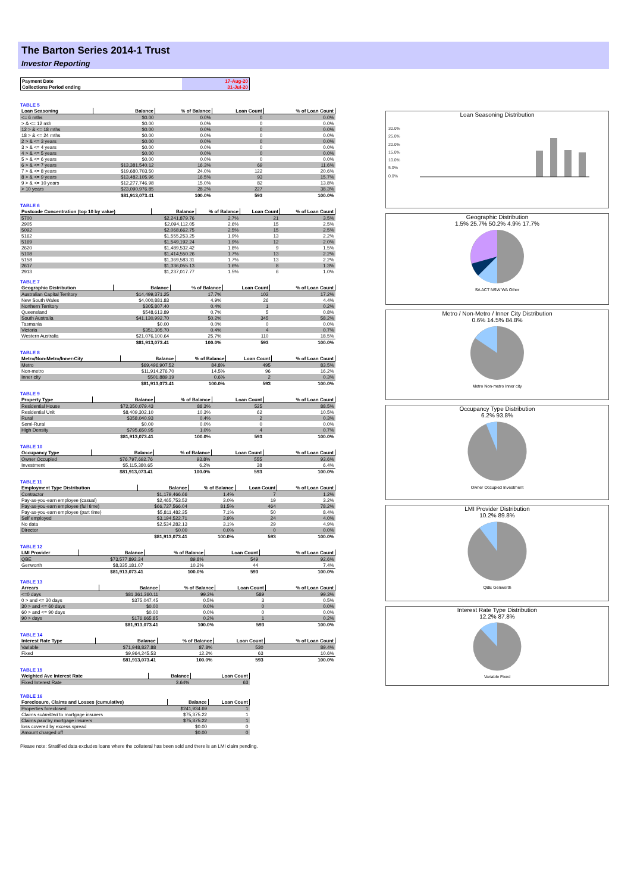The Barton Series 2014-1 Trust
Investor Reporting
| Payment Date | 17-Aug-20 |
| Collections Period ending | 31-Jul-20 |
TABLE 5
| Loan Seasoning | Balance | % of Balance | Loan Count | % of Loan Count |
| --- | --- | --- | --- | --- |
| <= 6 mths | $0.00 | 0.0% | 0 | 0.0% |
| > & <= 12 mth | $0.00 | 0.0% | 0 | 0.0% |
| 12 > & <= 18 mths | $0.00 | 0.0% | 0 | 0.0% |
| 18 > & <= 24 mths | $0.00 | 0.0% | 0 | 0.0% |
| 2 > & <= 3 years | $0.00 | 0.0% | 0 | 0.0% |
| 3 > & <= 4 years | $0.00 | 0.0% | 0 | 0.0% |
| 4 > & <= 5 years | $0.00 | 0.0% | 0 | 0.0% |
| 5 > & <= 6 years | $0.00 | 0.0% | 0 | 0.0% |
| 6 > & <= 7 years | $13,381,540.12 | 16.3% | 69 | 11.6% |
| 7 > & <= 8 years | $19,680,703.50 | 24.0% | 122 | 20.6% |
| 8 > & <= 9 years | $13,482,105.96 | 16.5% | 93 | 15.7% |
| 9 > & <= 10 years | $12,277,746.98 | 15.0% | 82 | 13.8% |
| > 10 years | $23,090,976.85 | 28.2% | 227 | 38.3% |
| | $81,913,073.41 | 100.0% | 593 | 100.0% |
TABLE 6
| Postcode Concentration (top 10 by value) | Balance | % of Balance | Loan Count | % of Loan Count |
| --- | --- | --- | --- | --- |
| 5700 | $2,241,879.76 | 2.7% | 21 | 3.5% |
| 2905 | $2,094,112.05 | 2.6% | 15 | 2.5% |
| 5092 | $2,068,662.75 | 2.5% | 15 | 2.5% |
| 5162 | $1,555,253.25 | 1.9% | 13 | 2.2% |
| 5169 | $1,549,192.24 | 1.9% | 12 | 2.0% |
| 2620 | $1,489,532.42 | 1.8% | 9 | 1.5% |
| 5108 | $1,414,550.26 | 1.7% | 13 | 2.2% |
| 5158 | $1,369,583.31 | 1.7% | 13 | 2.2% |
| 2617 | $1,336,055.13 | 1.6% | 8 | 1.3% |
| 2913 | $1,237,017.77 | 1.5% | 6 | 1.0% |
TABLE 7
| Geographic Distribution | Balance | % of Balance | Loan Count | % of Loan Count |
| --- | --- | --- | --- | --- |
| Australian Capital Territory | $14,499,371.25 | 17.7% | 102 | 17.2% |
| New South Wales | $4,000,881.83 | 4.9% | 26 | 4.4% |
| Northern Territory | $305,807.40 | 0.4% | 1 | 0.2% |
| Queensland | $548,613.89 | 0.7% | 5 | 0.8% |
| South Australia | $41,130,992.70 | 50.2% | 345 | 58.2% |
| Tasmania | $0.00 | 0.0% | 0 | 0.0% |
| Victoria | $351,305.70 | 0.4% | 4 | 0.7% |
| Western Australia | $21,076,100.64 | 25.7% | 110 | 18.5% |
| | $81,913,073.41 | 100.0% | 593 | 100.0% |
TABLE 8
| Metro/Non-Metro/Inner-City | Balance | % of Balance | Loan Count | % of Loan Count |
| --- | --- | --- | --- | --- |
| Metro | $69,496,907.52 | 84.8% | 495 | 83.5% |
| Non-metro | $11,914,276.70 | 14.5% | 96 | 16.2% |
| Inner city | $501,889.19 | 0.6% | 2 | 0.3% |
| | $81,913,073.41 | 100.0% | 593 | 100.0% |
TABLE 9
| Property Type | Balance | % of Balance | Loan Count | % of Loan Count |
| --- | --- | --- | --- | --- |
| Residential House | $72,350,079.43 | 88.3% | 525 | 88.5% |
| Residential Unit | $8,409,302.10 | 10.3% | 62 | 10.5% |
| Rural | $358,040.93 | 0.4% | 2 | 0.3% |
| Semi-Rural | $0.00 | 0.0% | 0 | 0.0% |
| High Density | $795,650.95 | 1.0% | 4 | 0.7% |
| | $81,913,073.41 | 100.0% | 593 | 100.0% |
TABLE 10
| Occupancy Type | Balance | % of Balance | Loan Count | % of Loan Count |
| --- | --- | --- | --- | --- |
| Owner Occupied | $76,797,692.76 | 93.8% | 555 | 93.6% |
| Investment | $5,115,380.65 | 6.2% | 38 | 6.4% |
| | $81,913,073.41 | 100.0% | 593 | 100.0% |
TABLE 11
| Employment Type Distribution | Balance | % of Balance | Loan Count | % of Loan Count |
| --- | --- | --- | --- | --- |
| Contractor | $1,179,466.66 | 1.4% | 7 | 1.2% |
| Pay-as-you-earn employee (casual) | $2,465,753.52 | 3.0% | 19 | 3.2% |
| Pay-as-you-earn employee (full time) | $66,727,566.04 | 81.5% | 464 | 78.2% |
| Pay-as-you-earn employee (part time) | $5,811,482.35 | 7.1% | 50 | 8.4% |
| Self employed | $3,194,522.71 | 3.9% | 24 | 4.0% |
| No data | $2,534,282.13 | 3.1% | 29 | 4.9% |
| Director | $0.00 | 0.0% | 0 | 0.0% |
| | $81,913,073.41 | 100.0% | 593 | 100.0% |
TABLE 12
| LMI Provider | Balance | % of Balance | Loan Count | % of Loan Count |
| --- | --- | --- | --- | --- |
| QBE | $73,577,892.34 | 89.8% | 549 | 92.6% |
| Genworth | $8,335,181.07 | 10.2% | 44 | 7.4% |
| | $81,913,073.41 | 100.0% | 593 | 100.0% |
TABLE 13
| Arrears | Balance | % of Balance | Loan Count | % of Loan Count |
| --- | --- | --- | --- | --- |
| <=0 days | $81,361,360.11 | 99.3% | 589 | 99.3% |
| 0 > and <= 30 days | $375,047.45 | 0.5% | 3 | 0.5% |
| 30 > and <= 60 days | $0.00 | 0.0% | 0 | 0.0% |
| 60 > and <= 90 days | $0.00 | 0.0% | 0 | 0.0% |
| 90 > days | $176,665.85 | 0.2% | 1 | 0.2% |
| | $81,913,073.41 | 100.0% | 593 | 100.0% |
TABLE 14
| Interest Rate Type | Balance | % of Balance | Loan Count | % of Loan Count |
| --- | --- | --- | --- | --- |
| Variable | $71,948,827.88 | 87.8% | 530 | 89.4% |
| Fixed | $9,964,245.53 | 12.2% | 63 | 10.6% |
| | $81,913,073.41 | 100.0% | 593 | 100.0% |
TABLE 15
| Weighted Ave Interest Rate | Balance | Loan Count |
| --- | --- | --- |
| Fixed Interest Rate | 3.64% | 63 |
TABLE 16
| Foreclosure, Claims and Losses (cumulative) | Balance | Loan Count |
| --- | --- | --- |
| Properties foreclosed | $241,934.69 | 1 |
| Claims submitted to mortgage insurers | $75,375.22 | 1 |
| Claims paid by mortgage insurers | $75,375.22 | 1 |
| loss covered by excess spread | $0.00 | 0 |
| Amount charged off | $0.00 | 0 |
Please note: Stratified data excludes loans where the collateral has been sold and there is an LMI claim pending.
Loan Seasoning Distribution
30.0%
25.0%
20.0%
15.0%
10.0%
5.0%
0.0%
Geographic Distribution
1.5% 25.7% 50.2% 4.9% 17.7%
SA ACT NSW WA Other
Metro / Non-Metro / Inner City Distribution
0.6% 14.5% 84.8%
Metro Non-metro Inner city
Occupancy Type Distribution
6.2% 93.8%
Owner Occupied Investment
LMI Provider Distribution
10.2% 89.8%
QBE Genworth
Interest Rate Type Distribution
12.2% 87.8%
Variable Fixed